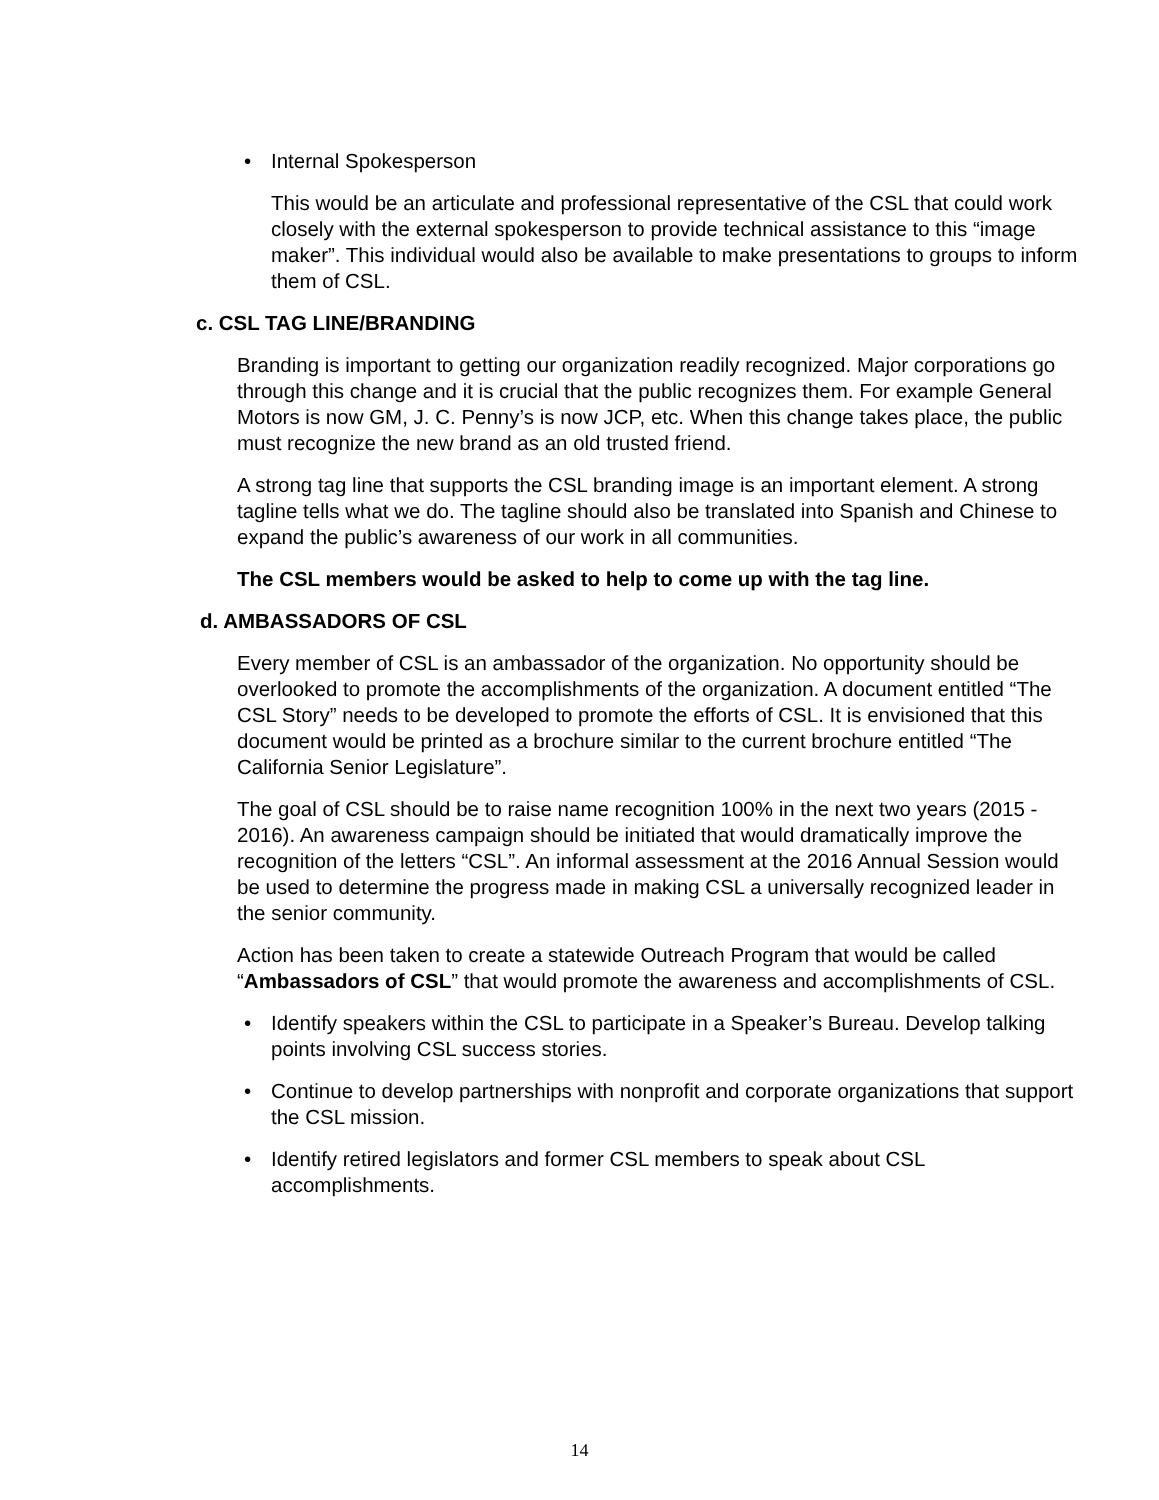• Internal Spokesperson
This would be an articulate and professional representative of the CSL that could work closely with the external spokesperson to provide technical assistance to this “image maker”. This individual would also be available to make presentations to groups to inform them of CSL.
c. CSL TAG LINE/BRANDING
Branding is important to getting our organization readily recognized. Major corporations go through this change and it is crucial that the public recognizes them. For example General Motors is now GM, J. C. Penny’s is now JCP, etc. When this change takes place, the public must recognize the new brand as an old trusted friend.
A strong tag line that supports the CSL branding image is an important element. A strong tagline tells what we do. The tagline should also be translated into Spanish and Chinese to expand the public’s awareness of our work in all communities.
The CSL members would be asked to help to come up with the tag line.
d. AMBASSADORS OF CSL
Every member of CSL is an ambassador of the organization. No opportunity should be overlooked to promote the accomplishments of the organization. A document entitled “The CSL Story” needs to be developed to promote the efforts of CSL. It is envisioned that this document would be printed as a brochure similar to the current brochure entitled “The California Senior Legislature”.
The goal of CSL should be to raise name recognition 100% in the next two years (2015 - 2016). An awareness campaign should be initiated that would dramatically improve the recognition of the letters “CSL”. An informal assessment at the 2016 Annual Session would be used to determine the progress made in making CSL a universally recognized leader in the senior community.
Action has been taken to create a statewide Outreach Program that would be called “Ambassadors of CSL” that would promote the awareness and accomplishments of CSL.
• Identify speakers within the CSL to participate in a Speaker’s Bureau. Develop talking points involving CSL success stories.
• Continue to develop partnerships with nonprofit and corporate organizations that support the CSL mission.
• Identify retired legislators and former CSL members to speak about CSL accomplishments.
14